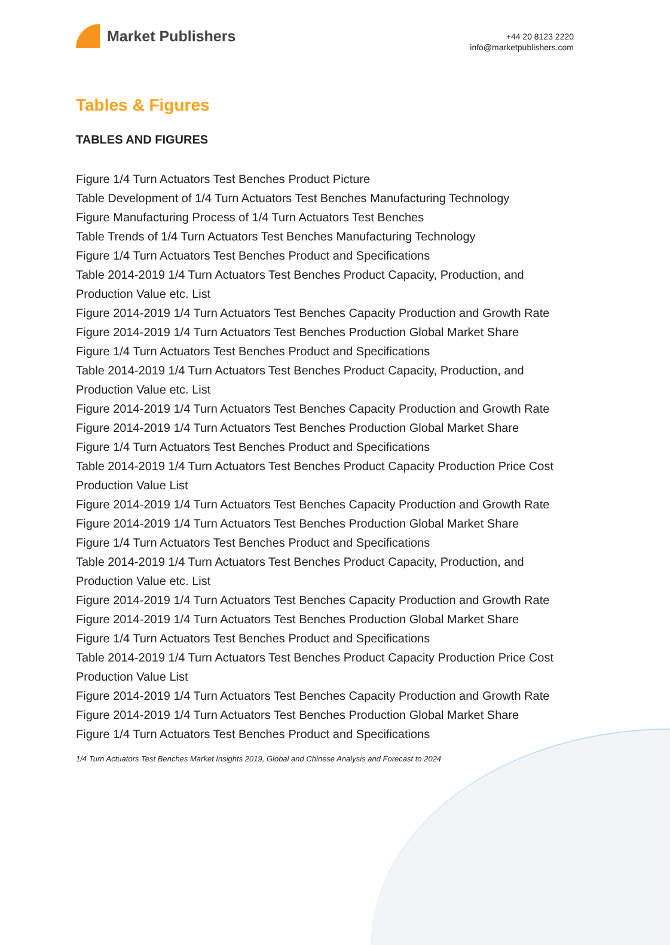Market Publishers
+44 20 8123 2220
info@marketpublishers.com
Tables & Figures
TABLES AND FIGURES
Figure 1/4 Turn Actuators Test Benches Product Picture
Table Development of 1/4 Turn Actuators Test Benches Manufacturing Technology
Figure Manufacturing Process of 1/4 Turn Actuators Test Benches
Table Trends of 1/4 Turn Actuators Test Benches Manufacturing Technology
Figure 1/4 Turn Actuators Test Benches Product and Specifications
Table 2014-2019 1/4 Turn Actuators Test Benches Product Capacity, Production, and Production Value etc. List
Figure 2014-2019 1/4 Turn Actuators Test Benches Capacity Production and Growth Rate
Figure 2014-2019 1/4 Turn Actuators Test Benches Production Global Market Share
Figure 1/4 Turn Actuators Test Benches Product and Specifications
Table 2014-2019 1/4 Turn Actuators Test Benches Product Capacity, Production, and Production Value etc. List
Figure 2014-2019 1/4 Turn Actuators Test Benches Capacity Production and Growth Rate
Figure 2014-2019 1/4 Turn Actuators Test Benches Production Global Market Share
Figure 1/4 Turn Actuators Test Benches Product and Specifications
Table 2014-2019 1/4 Turn Actuators Test Benches Product Capacity Production Price Cost Production Value List
Figure 2014-2019 1/4 Turn Actuators Test Benches Capacity Production and Growth Rate
Figure 2014-2019 1/4 Turn Actuators Test Benches Production Global Market Share
Figure 1/4 Turn Actuators Test Benches Product and Specifications
Table 2014-2019 1/4 Turn Actuators Test Benches Product Capacity, Production, and Production Value etc. List
Figure 2014-2019 1/4 Turn Actuators Test Benches Capacity Production and Growth Rate
Figure 2014-2019 1/4 Turn Actuators Test Benches Production Global Market Share
Figure 1/4 Turn Actuators Test Benches Product and Specifications
Table 2014-2019 1/4 Turn Actuators Test Benches Product Capacity Production Price Cost Production Value List
Figure 2014-2019 1/4 Turn Actuators Test Benches Capacity Production and Growth Rate
Figure 2014-2019 1/4 Turn Actuators Test Benches Production Global Market Share
Figure 1/4 Turn Actuators Test Benches Product and Specifications
1/4 Turn Actuators Test Benches Market Insights 2019, Global and Chinese Analysis and Forecast to 2024